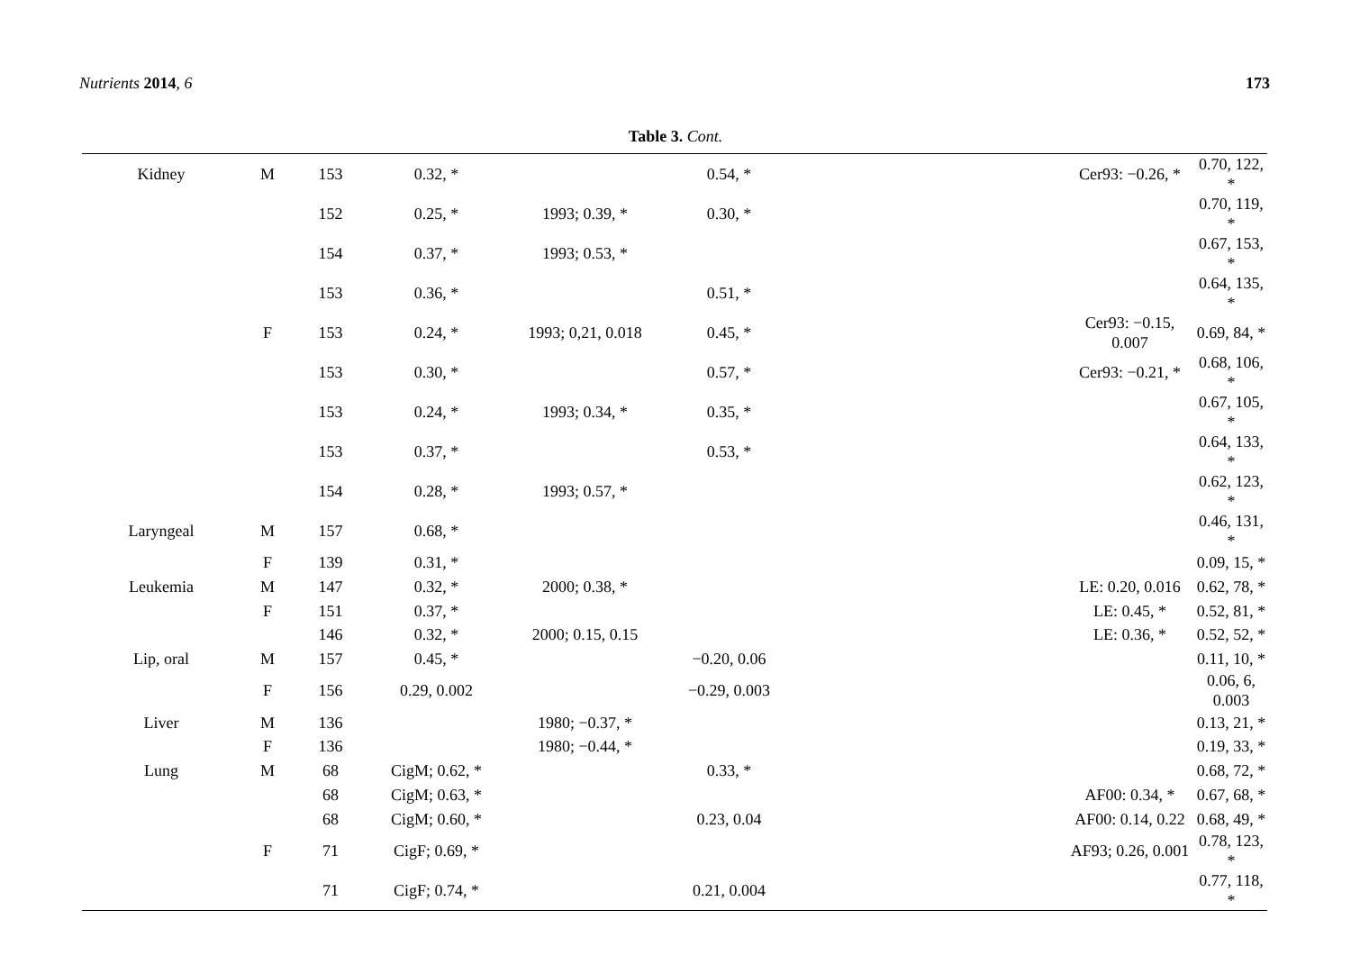Nutrients 2014, 6 173
Table 3. Cont.
| Kidney | M | 153 | 0.32, * | | 0.54, * | | Cer93: −0.26, * | 0.70, 122, * |
| | | 152 | 0.25, * | 1993; 0.39, * | 0.30, * | | | 0.70, 119, * |
| | | 154 | 0.37, * | 1993; 0.53, * | | | | 0.67, 153, * |
| | | 153 | 0.36, * | | 0.51, * | | | 0.64, 135, * |
| | F | 153 | 0.24, * | 1993; 0,21, 0.018 | 0.45, * | | Cer93: −0.15, 0.007 | 0.69, 84, * |
| | | 153 | 0.30, * | | 0.57, * | | Cer93: −0.21, * | 0.68, 106, * |
| | | 153 | 0.24, * | 1993; 0.34, * | 0.35, * | | | 0.67, 105, * |
| | | 153 | 0.37, * | | 0.53, * | | | 0.64, 133, * |
| | | 154 | 0.28, * | 1993; 0.57, * | | | | 0.62, 123, * |
| Laryngeal | M | 157 | 0.68, * | | | | | 0.46, 131, * |
| | F | 139 | 0.31, * | | | | | 0.09, 15, * |
| Leukemia | M | 147 | 0.32, * | 2000; 0.38, * | | | LE: 0.20, 0.016 | 0.62, 78, * |
| | F | 151 | 0.37, * | | | | LE: 0.45, * | 0.52, 81, * |
| | | 146 | 0.32, * | 2000; 0.15, 0.15 | | | LE: 0.36, * | 0.52, 52, * |
| Lip, oral | M | 157 | 0.45, * | | −0.20, 0.06 | | | 0.11, 10, * |
| | F | 156 | 0.29, 0.002 | | −0.29, 0.003 | | | 0.06, 6, 0.003 |
| Liver | M | 136 | | 1980; −0.37, * | | | | 0.13, 21, * |
| | F | 136 | | 1980; −0.44, * | | | | 0.19, 33, * |
| Lung | M | 68 | CigM; 0.62, * | | 0.33, * | | | 0.68, 72, * |
| | | 68 | CigM; 0.63, * | | | | AF00: 0.34, * | 0.67, 68, * |
| | | 68 | CigM; 0.60, * | | 0.23, 0.04 | | AF00: 0.14, 0.22 | 0.68, 49, * |
| | F | 71 | CigF; 0.69, * | | | | AF93; 0.26, 0.001 | 0.78, 123, * |
| | | 71 | CigF; 0.74, * | | 0.21, 0.004 | | | 0.77, 118, * |